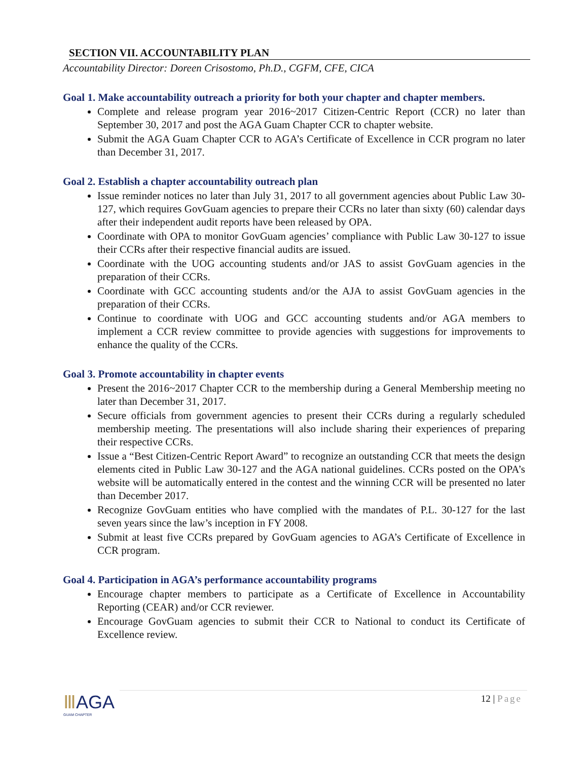SECTION VII. ACCOUNTABILITY PLAN
Accountability Director: Doreen Crisostomo, Ph.D., CGFM, CFE, CICA
Goal 1. Make accountability outreach a priority for both your chapter and chapter members.
Complete and release program year 2016~2017 Citizen-Centric Report (CCR) no later than September 30, 2017 and post the AGA Guam Chapter CCR to chapter website.
Submit the AGA Guam Chapter CCR to AGA’s Certificate of Excellence in CCR program no later than December 31, 2017.
Goal 2. Establish a chapter accountability outreach plan
Issue reminder notices no later than July 31, 2017 to all government agencies about Public Law 30-127, which requires GovGuam agencies to prepare their CCRs no later than sixty (60) calendar days after their independent audit reports have been released by OPA.
Coordinate with OPA to monitor GovGuam agencies’ compliance with Public Law 30-127 to issue their CCRs after their respective financial audits are issued.
Coordinate with the UOG accounting students and/or JAS to assist GovGuam agencies in the preparation of their CCRs.
Coordinate with GCC accounting students and/or the AJA to assist GovGuam agencies in the preparation of their CCRs.
Continue to coordinate with UOG and GCC accounting students and/or AGA members to implement a CCR review committee to provide agencies with suggestions for improvements to enhance the quality of the CCRs.
Goal 3. Promote accountability in chapter events
Present the 2016~2017 Chapter CCR to the membership during a General Membership meeting no later than December 31, 2017.
Secure officials from government agencies to present their CCRs during a regularly scheduled membership meeting. The presentations will also include sharing their experiences of preparing their respective CCRs.
Issue a “Best Citizen-Centric Report Award” to recognize an outstanding CCR that meets the design elements cited in Public Law 30-127 and the AGA national guidelines. CCRs posted on the OPA’s website will be automatically entered in the contest and the winning CCR will be presented no later than December 2017.
Recognize GovGuam entities who have complied with the mandates of P.L. 30-127 for the last seven years since the law’s inception in FY 2008.
Submit at least five CCRs prepared by GovGuam agencies to AGA’s Certificate of Excellence in CCR program.
Goal 4. Participation in AGA’s performance accountability programs
Encourage chapter members to participate as a Certificate of Excellence in Accountability Reporting (CEAR) and/or CCR reviewer.
Encourage GovGuam agencies to submit their CCR to National to conduct its Certificate of Excellence review.
ⅢAGA
GUAM CHAPTER
12 | Page